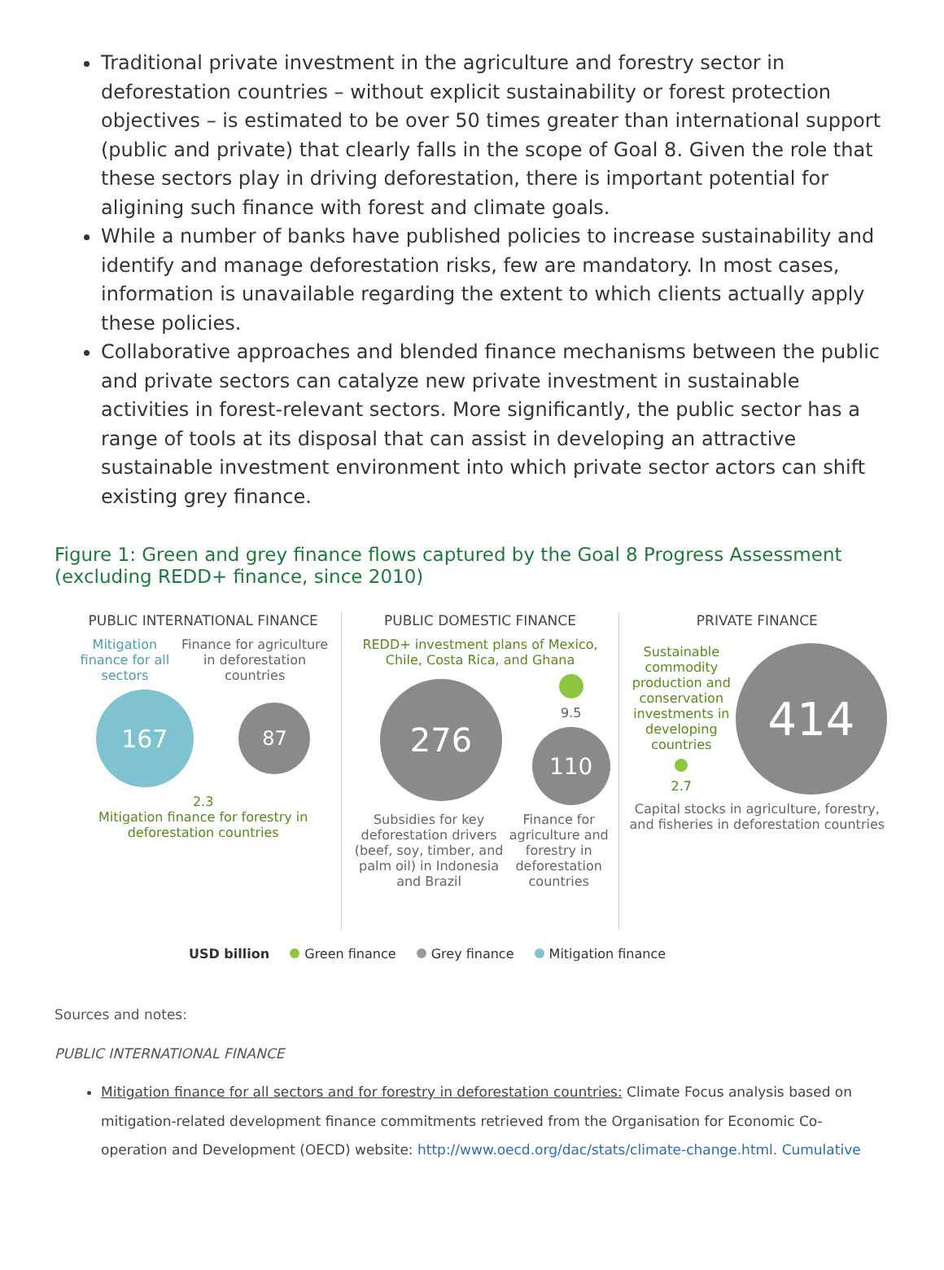Traditional private investment in the agriculture and forestry sector in deforestation countries – without explicit sustainability or forest protection objectives – is estimated to be over 50 times greater than international support (public and private) that clearly falls in the scope of Goal 8. Given the role that these sectors play in driving deforestation, there is important potential for aligining such finance with forest and climate goals.
While a number of banks have published policies to increase sustainability and identify and manage deforestation risks, few are mandatory. In most cases, information is unavailable regarding the extent to which clients actually apply these policies.
Collaborative approaches and blended finance mechanisms between the public and private sectors can catalyze new private investment in sustainable activities in forest-relevant sectors. More significantly, the public sector has a range of tools at its disposal that can assist in developing an attractive sustainable investment environment into which private sector actors can shift existing grey finance.
Figure 1: Green and grey finance flows captured by the Goal 8 Progress Assessment (excluding REDD+ finance, since 2010)
PUBLIC INTERNATIONAL FINANCE
Mitigation finance for all sectors Finance for agriculture in deforestation countries
167
87
2.3
Mitigation finance for forestry in deforestation countries
PUBLIC DOMESTIC FINANCE
REDD+ investment plans of Mexico, Chile, Costa Rica, and Ghana
276
9.5
110
Subsidies for key deforestation drivers (beef, soy, timber, and palm oil) in Indonesia and Brazil Finance for agriculture and forestry in deforestation countries
PRIVATE FINANCE
Sustainable commodity production and conservation investments in developing countries
2.7
414
Capital stocks in agriculture, forestry, and fisheries in deforestation countries
USD billion Green finance Grey finance Mitigation finance
Sources and notes:
PUBLIC INTERNATIONAL FINANCE
Mitigation finance for all sectors and for forestry in deforestation countries: Climate Focus analysis based on mitigation-related development finance commitments retrieved from the Organisation for Economic Co-operation and Development (OECD) website: http://www.oecd.org/dac/stats/climate-change.html. Cumulative